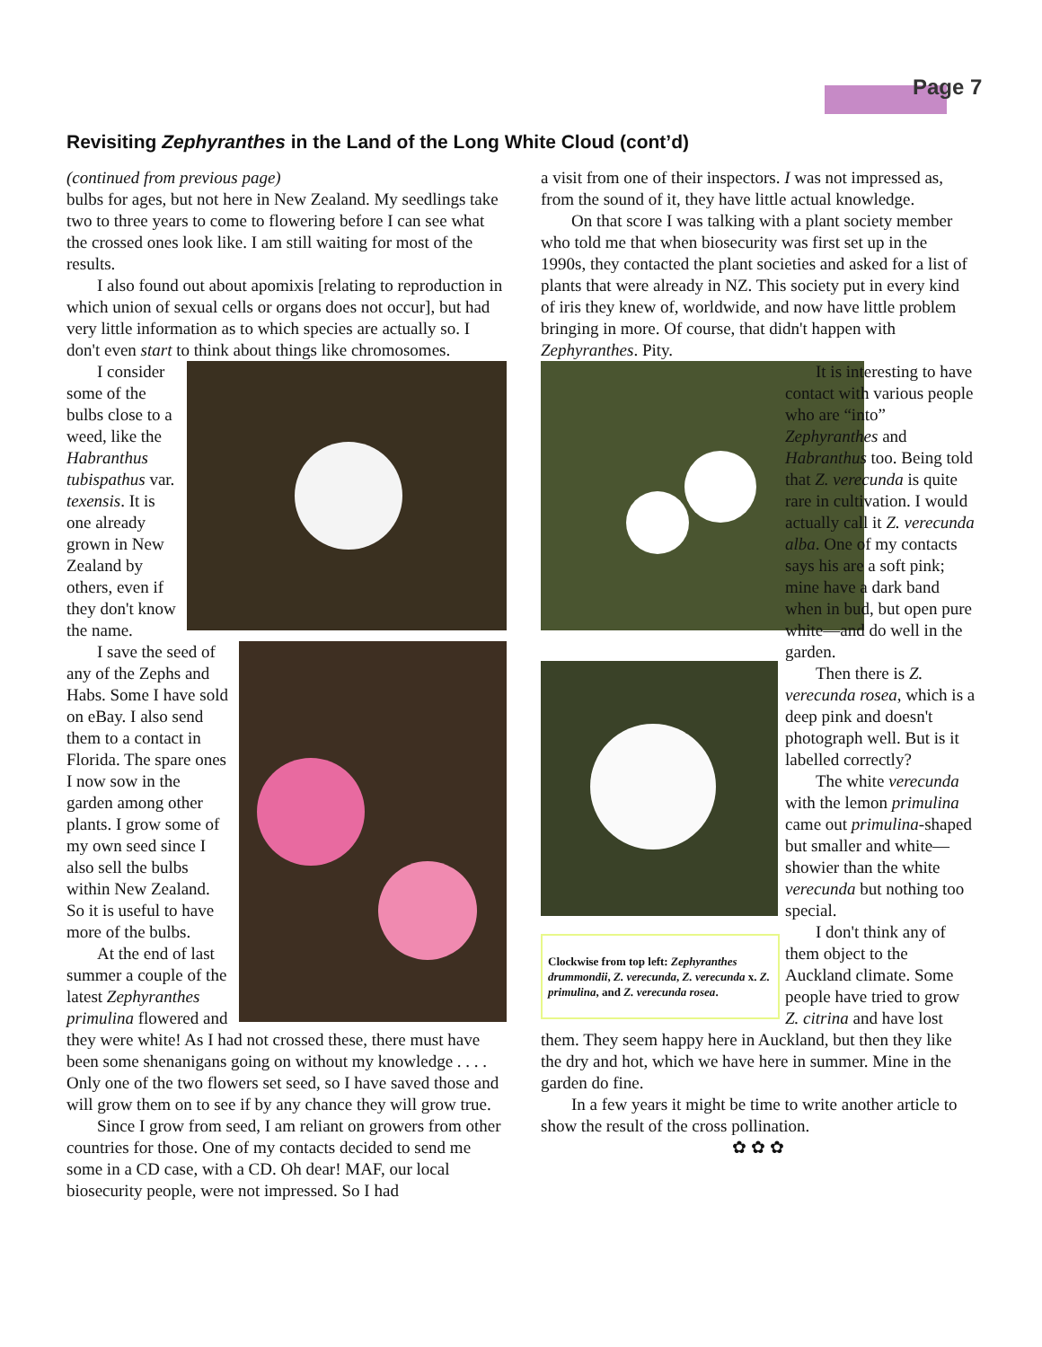Page 7
Revisiting Zephyranthes in the Land of the Long White Cloud (cont’d)
(continued from previous page)
bulbs for ages, but not here in New Zealand. My seedlings take two to three years to come to flowering before I can see what the crossed ones look like. I am still waiting for most of the results.
I also found out about apomixis [relating to reproduction in which union of sexual cells or organs does not occur], but had very little information as to which species are actually so. I don't even start to think about things like chromosomes.
I consider some of the bulbs close to a weed, like the Habranthus tubispathus var. texensis. It is one already grown in New Zealand by others, even if they don't know the name.
I save the seed of any of the Zephs and Habs. Some I have sold on eBay. I also send them to a contact in Florida. The spare ones I now sow in the garden among other plants. I grow some of my own seed since I also sell the bulbs within New Zealand. So it is useful to have more of the bulbs.
At the end of last summer a couple of the latest Zephyranthes primulina flowered and they were white! As I had not crossed these, there must have been some shenanigans going on without my knowledge . . . . Only one of the two flowers set seed, so I have saved those and will grow them on to see if by any chance they will grow true.
Since I grow from seed, I am reliant on growers from other countries for those. One of my contacts decided to send me some in a CD case, with a CD. Oh dear! MAF, our local biosecurity people, were not impressed. So I had
a visit from one of their inspectors. I was not impressed as, from the sound of it, they have little actual knowledge.
On that score I was talking with a plant society member who told me that when biosecurity was first set up in the 1990s, they contacted the plant societies and asked for a list of plants that were already in NZ. This society put in every kind of iris they knew of, worldwide, and now have little problem bringing in more. Of course, that didn't happen with Zephyranthes. Pity.
Clockwise from top left: Zephyranthes drummondii, Z. verecunda, Z. verecunda x. Z. primulina, and Z. verecunda rosea.
It is interesting to have contact with various people who are “into” Zephyranthes and Habranthus too. Being told that Z. verecunda is quite rare in cultivation. I would actually call it Z. verecunda alba. One of my contacts says his are a soft pink; mine have a dark band when in bud, but open pure white—and do well in the garden.
Then there is Z. verecunda rosea, which is a deep pink and doesn't photograph well. But is it labelled correctly?
The white verecunda with the lemon primulina came out primulina-shaped but smaller and white—showier than the white verecunda but nothing too special.
I don't think any of them object to the Auckland climate. Some people have tried to grow Z. citrina and have lost them. They seem happy here in Auckland, but then they like the dry and hot, which we have here in summer. Mine in the garden do fine.
In a few years it might be time to write another article to show the result of the cross pollination.
✿ ✿ ✿